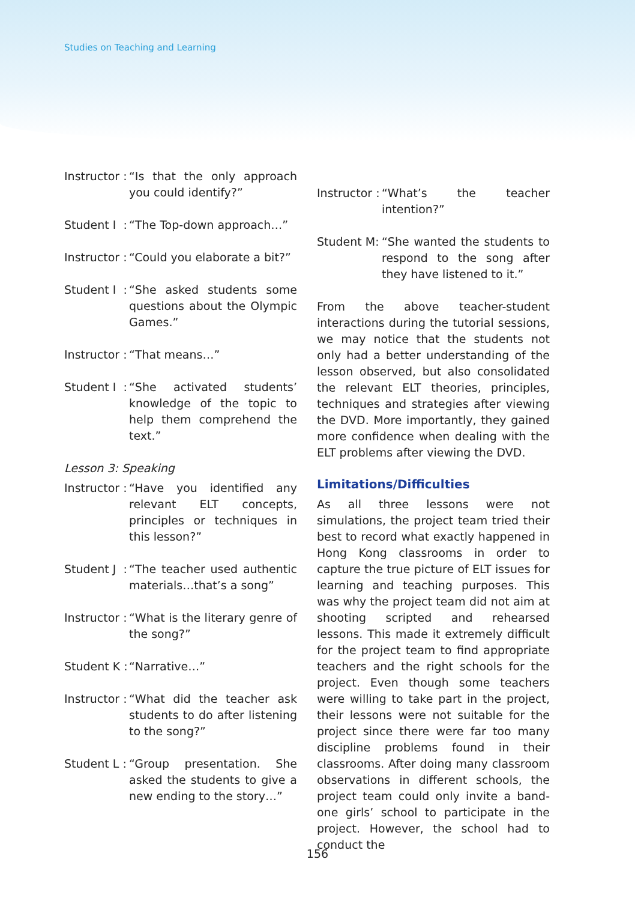Studies on Teaching and Learning
Instructor : “Is that the only approach you could identify?”
Student I : “The Top-down approach…”
Instructor : “Could you elaborate a bit?”
Student I : “She asked students some questions about the Olympic Games.”
Instructor : “That means…”
Student I : “She activated students’ knowledge of the topic to help them comprehend the text.”
Lesson 3: Speaking
Instructor : “Have you identified any relevant ELT concepts, principles or techniques in this lesson?”
Student J : “The teacher used authentic materials…that’s a song”
Instructor : “What is the literary genre of the song?”
Student K : “Narrative…”
Instructor : “What did the teacher ask students to do after listening to the song?”
Student L : “Group presentation. She asked the students to give a new ending to the story…”
Instructor : “What’s the teacher intention?”
Student M: “She wanted the students to respond to the song after they have listened to it.”
From the above teacher-student interactions during the tutorial sessions, we may notice that the students not only had a better understanding of the lesson observed, but also consolidated the relevant ELT theories, principles, techniques and strategies after viewing the DVD. More importantly, they gained more confidence when dealing with the ELT problems after viewing the DVD.
Limitations/Difficulties
As all three lessons were not simulations, the project team tried their best to record what exactly happened in Hong Kong classrooms in order to capture the true picture of ELT issues for learning and teaching purposes. This was why the project team did not aim at shooting scripted and rehearsed lessons. This made it extremely difficult for the project team to find appropriate teachers and the right schools for the project. Even though some teachers were willing to take part in the project, their lessons were not suitable for the project since there were far too many discipline problems found in their classrooms. After doing many classroom observations in different schools, the project team could only invite a band-one girls’ school to participate in the project. However, the school had to conduct the
156